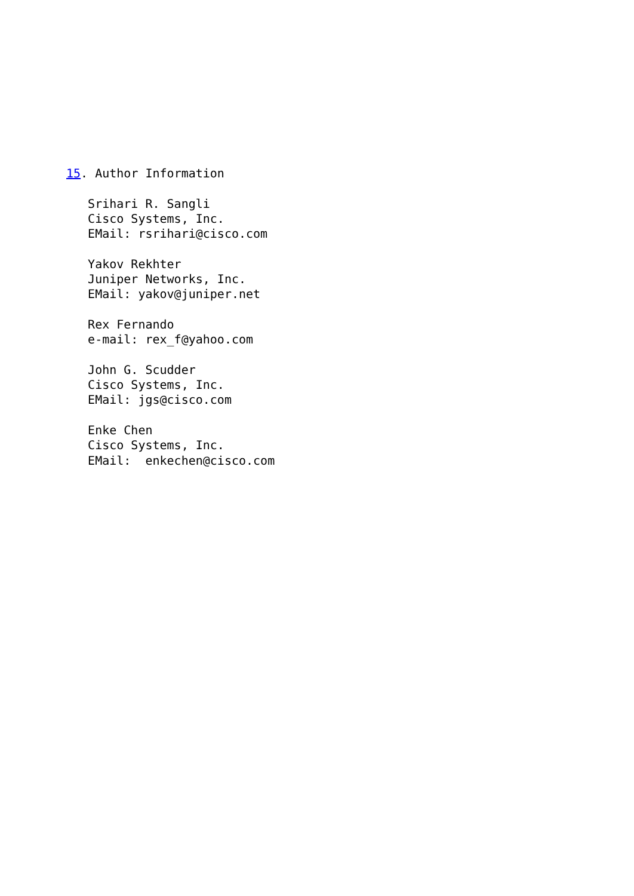15. Author Information

   Srihari R. Sangli
   Cisco Systems, Inc.
   EMail: rsrihari@cisco.com

   Yakov Rekhter
   Juniper Networks, Inc.
   EMail: yakov@juniper.net

   Rex Fernando
   e-mail: rex_f@yahoo.com

   John G. Scudder
   Cisco Systems, Inc.
   EMail: jgs@cisco.com

   Enke Chen
   Cisco Systems, Inc.
   EMail:  enkechen@cisco.com